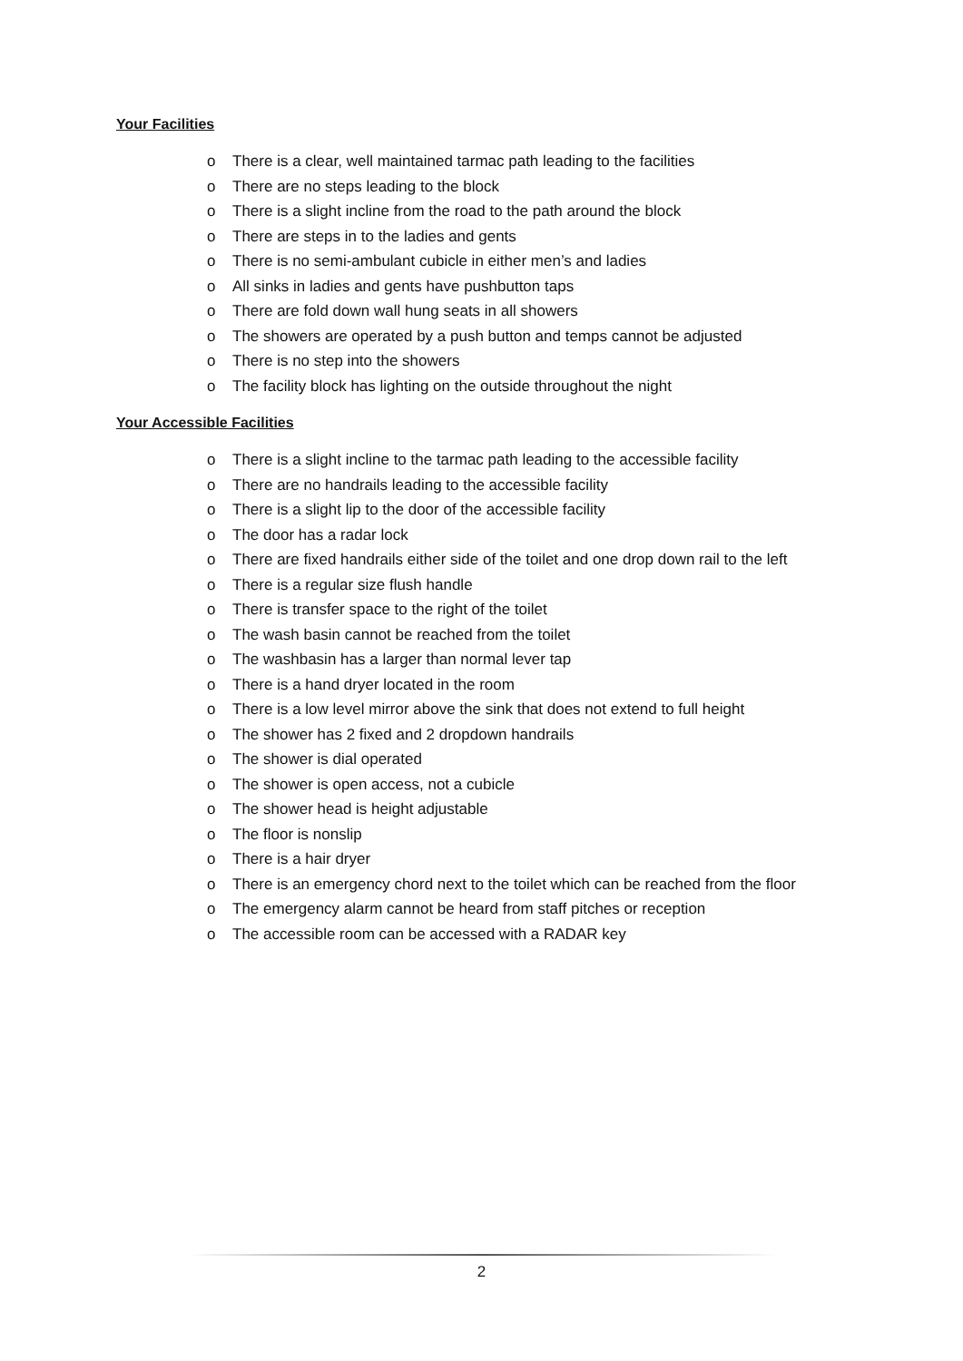Your Facilities
o There is a clear, well maintained tarmac path leading to the facilities
o There are no steps leading to the block
o There is a slight incline from the road to the path around the block
o There are steps in to the ladies and gents
o There is no semi-ambulant cubicle in either men’s and ladies
o All sinks in ladies and gents have pushbutton taps
o There are fold down wall hung seats in all showers
o The showers are operated by a push button and temps cannot be adjusted
o There is no step into the showers
o The facility block has lighting on the outside throughout the night
Your Accessible Facilities
o There is a slight incline to the tarmac path leading to the accessible facility
o There are no handrails leading to the accessible facility
o There is a slight lip to the door of the accessible facility
o The door has a radar lock
o There are fixed handrails either side of the toilet and one drop down rail to the left
o There is a regular size flush handle
o There is transfer space to the right of the toilet
o The wash basin cannot be reached from the toilet
o The washbasin has a larger than normal lever tap
o There is a hand dryer located in the room
o There is a low level mirror above the sink that does not extend to full height
o The shower has 2 fixed and 2 dropdown handrails
o The shower is dial operated
o The shower is open access, not a cubicle
o The shower head is height adjustable
o The floor is nonslip
o There is a hair dryer
o There is an emergency chord next to the toilet which can be reached from the floor
o The emergency alarm cannot be heard from staff pitches or reception
o The accessible room can be accessed with a RADAR key
2